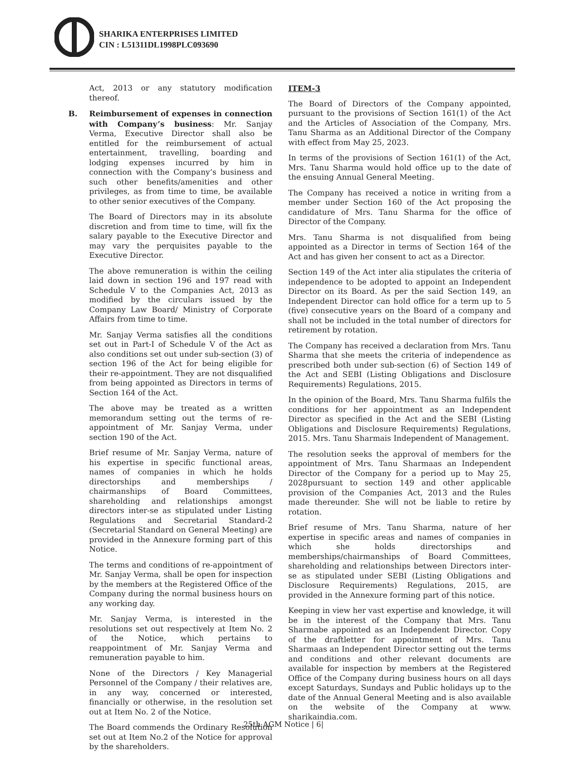SHARIKA ENTERPRISES LIMITED
CIN : L51311DL1998PLC093690
Act, 2013 or any statutory modification thereof.
B. Reimbursement of expenses in connection with Company’s business: Mr. Sanjay Verma, Executive Director shall also be entitled for the reimbursement of actual entertainment, travelling, boarding and lodging expenses incurred by him in connection with the Company’s business and such other benefits/amenities and other privileges, as from time to time, be available to other senior executives of the Company.
The Board of Directors may in its absolute discretion and from time to time, will fix the salary payable to the Executive Director and may vary the perquisites payable to the Executive Director.
The above remuneration is within the ceiling laid down in section 196 and 197 read with Schedule V to the Companies Act, 2013 as modified by the circulars issued by the Company Law Board/ Ministry of Corporate Affairs from time to time.
Mr. Sanjay Verma satisfies all the conditions set out in Part-I of Schedule V of the Act as also conditions set out under sub-section (3) of section 196 of the Act for being eligible for their re-appointment. They are not disqualified from being appointed as Directors in terms of Section 164 of the Act.
The above may be treated as a written memorandum setting out the terms of re-appointment of Mr. Sanjay Verma, under section 190 of the Act.
Brief resume of Mr. Sanjay Verma, nature of his expertise in specific functional areas, names of companies in which he holds directorships and memberships / chairmanships of Board Committees, shareholding and relationships amongst directors inter-se as stipulated under Listing Regulations and Secretarial Standard-2 (Secretarial Standard on General Meeting) are provided in the Annexure forming part of this Notice.
The terms and conditions of re-appointment of Mr. Sanjay Verma, shall be open for inspection by the members at the Registered Office of the Company during the normal business hours on any working day.
Mr. Sanjay Verma, is interested in the resolutions set out respectively at Item No. 2 of the Notice, which pertains to reappointment of Mr. Sanjay Verma and remuneration payable to him.
None of the Directors / Key Managerial Personnel of the Company / their relatives are, in any way, concerned or interested, financially or otherwise, in the resolution set out at Item No. 2 of the Notice.
The Board commends the Ordinary Resolution set out at Item No.2 of the Notice for approval by the shareholders.
ITEM-3
The Board of Directors of the Company appointed, pursuant to the provisions of Section 161(1) of the Act and the Articles of Association of the Company, Mrs. Tanu Sharma as an Additional Director of the Company with effect from May 25, 2023.
In terms of the provisions of Section 161(1) of the Act, Mrs. Tanu Sharma would hold office up to the date of the ensuing Annual General Meeting.
The Company has received a notice in writing from a member under Section 160 of the Act proposing the candidature of Mrs. Tanu Sharma for the office of Director of the Company.
Mrs. Tanu Sharma is not disqualified from being appointed as a Director in terms of Section 164 of the Act and has given her consent to act as a Director.
Section 149 of the Act inter alia stipulates the criteria of independence to be adopted to appoint an Independent Director on its Board. As per the said Section 149, an Independent Director can hold office for a term up to 5 (five) consecutive years on the Board of a company and shall not be included in the total number of directors for retirement by rotation.
The Company has received a declaration from Mrs. Tanu Sharma that she meets the criteria of independence as prescribed both under sub-section (6) of Section 149 of the Act and SEBI (Listing Obligations and Disclosure Requirements) Regulations, 2015.
In the opinion of the Board, Mrs. Tanu Sharma fulfils the conditions for her appointment as an Independent Director as specified in the Act and the SEBI (Listing Obligations and Disclosure Requirements) Regulations, 2015. Mrs. Tanu Sharmais Independent of Management.
The resolution seeks the approval of members for the appointment of Mrs. Tanu Sharmaas an Independent Director of the Company for a period up to May 25, 2028pursuant to section 149 and other applicable provision of the Companies Act, 2013 and the Rules made thereunder. She will not be liable to retire by rotation.
Brief resume of Mrs. Tanu Sharma, nature of her expertise in specific areas and names of companies in which she holds directorships and memberships/chairmanships of Board Committees, shareholding and relationships between Directors inter-se as stipulated under SEBI (Listing Obligations and Disclosure Requirements) Regulations, 2015, are provided in the Annexure forming part of this notice.
Keeping in view her vast expertise and knowledge, it will be in the interest of the Company that Mrs. Tanu Sharmabe appointed as an Independent Director. Copy of the draftletter for appointment of Mrs. Tanu Sharmaas an Independent Director setting out the terms and conditions and other relevant documents are available for inspection by members at the Registered Office of the Company during business hours on all days except Saturdays, Sundays and Public holidays up to the date of the Annual General Meeting and is also available on the website of the Company at www. sharikaindia.com.
25th AGM Notice | 6|